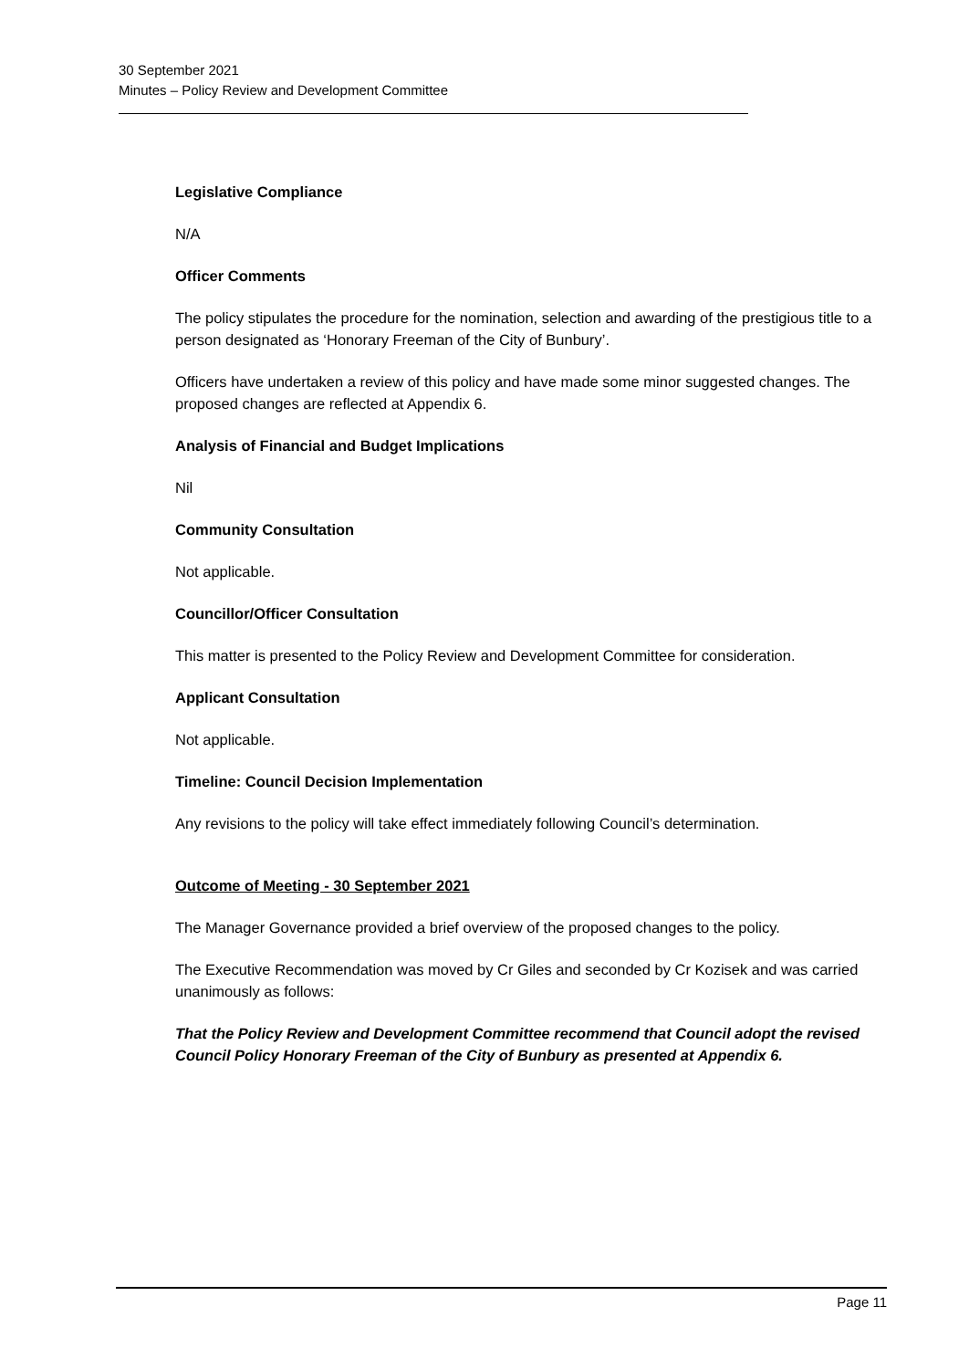30 September 2021
Minutes – Policy Review and Development Committee
Legislative Compliance
N/A
Officer Comments
The policy stipulates the procedure for the nomination, selection and awarding of the prestigious title to a person designated as ‘Honorary Freeman of the City of Bunbury’.
Officers have undertaken a review of this policy and have made some minor suggested changes. The proposed changes are reflected at Appendix 6.
Analysis of Financial and Budget Implications
Nil
Community Consultation
Not applicable.
Councillor/Officer Consultation
This matter is presented to the Policy Review and Development Committee for consideration.
Applicant Consultation
Not applicable.
Timeline: Council Decision Implementation
Any revisions to the policy will take effect immediately following Council’s determination.
Outcome of Meeting - 30 September 2021
The Manager Governance provided a brief overview of the proposed changes to the policy.
The Executive Recommendation was moved by Cr Giles and seconded by Cr Kozisek and was carried unanimously as follows:
That the Policy Review and Development Committee recommend that Council adopt the revised Council Policy Honorary Freeman of the City of Bunbury as presented at Appendix 6.
Page 11